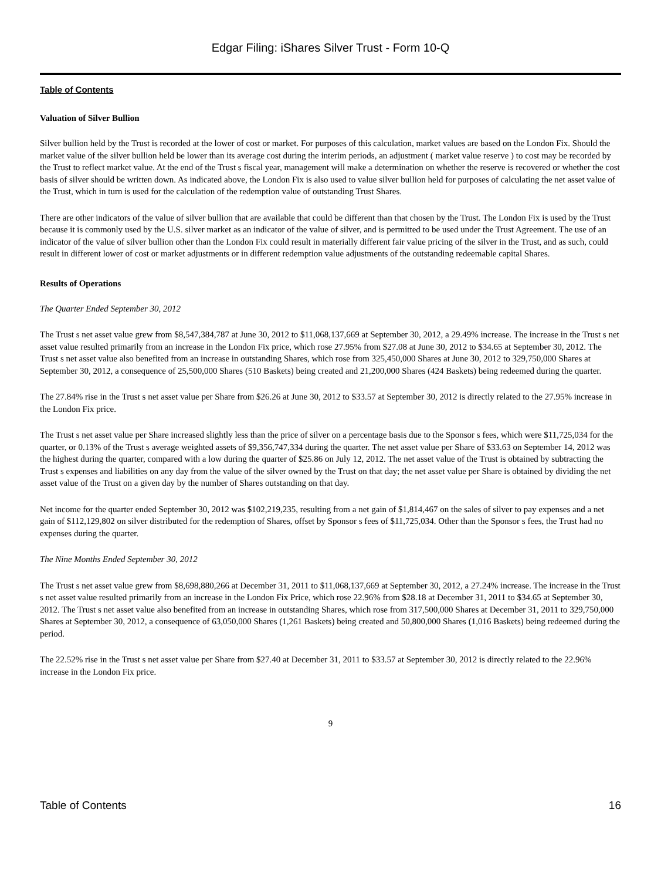Edgar Filing: iShares Silver Trust - Form 10-Q
Table of Contents
Valuation of Silver Bullion
Silver bullion held by the Trust is recorded at the lower of cost or market. For purposes of this calculation, market values are based on the London Fix. Should the market value of the silver bullion held be lower than its average cost during the interim periods, an adjustment ( market value reserve ) to cost may be recorded by the Trust to reflect market value. At the end of the Trust s fiscal year, management will make a determination on whether the reserve is recovered or whether the cost basis of silver should be written down. As indicated above, the London Fix is also used to value silver bullion held for purposes of calculating the net asset value of the Trust, which in turn is used for the calculation of the redemption value of outstanding Trust Shares.
There are other indicators of the value of silver bullion that are available that could be different than that chosen by the Trust. The London Fix is used by the Trust because it is commonly used by the U.S. silver market as an indicator of the value of silver, and is permitted to be used under the Trust Agreement. The use of an indicator of the value of silver bullion other than the London Fix could result in materially different fair value pricing of the silver in the Trust, and as such, could result in different lower of cost or market adjustments or in different redemption value adjustments of the outstanding redeemable capital Shares.
Results of Operations
The Quarter Ended September 30, 2012
The Trust s net asset value grew from $8,547,384,787 at June 30, 2012 to $11,068,137,669 at September 30, 2012, a 29.49% increase. The increase in the Trust s net asset value resulted primarily from an increase in the London Fix price, which rose 27.95% from $27.08 at June 30, 2012 to $34.65 at September 30, 2012. The Trust s net asset value also benefited from an increase in outstanding Shares, which rose from 325,450,000 Shares at June 30, 2012 to 329,750,000 Shares at September 30, 2012, a consequence of 25,500,000 Shares (510 Baskets) being created and 21,200,000 Shares (424 Baskets) being redeemed during the quarter.
The 27.84% rise in the Trust s net asset value per Share from $26.26 at June 30, 2012 to $33.57 at September 30, 2012 is directly related to the 27.95% increase in the London Fix price.
The Trust s net asset value per Share increased slightly less than the price of silver on a percentage basis due to the Sponsor s fees, which were $11,725,034 for the quarter, or 0.13% of the Trust s average weighted assets of $9,356,747,334 during the quarter. The net asset value per Share of $33.63 on September 14, 2012 was the highest during the quarter, compared with a low during the quarter of $25.86 on July 12, 2012. The net asset value of the Trust is obtained by subtracting the Trust s expenses and liabilities on any day from the value of the silver owned by the Trust on that day; the net asset value per Share is obtained by dividing the net asset value of the Trust on a given day by the number of Shares outstanding on that day.
Net income for the quarter ended September 30, 2012 was $102,219,235, resulting from a net gain of $1,814,467 on the sales of silver to pay expenses and a net gain of $112,129,802 on silver distributed for the redemption of Shares, offset by Sponsor s fees of $11,725,034. Other than the Sponsor s fees, the Trust had no expenses during the quarter.
The Nine Months Ended September 30, 2012
The Trust s net asset value grew from $8,698,880,266 at December 31, 2011 to $11,068,137,669 at September 30, 2012, a 27.24% increase. The increase in the Trust s net asset value resulted primarily from an increase in the London Fix Price, which rose 22.96% from $28.18 at December 31, 2011 to $34.65 at September 30, 2012. The Trust s net asset value also benefited from an increase in outstanding Shares, which rose from 317,500,000 Shares at December 31, 2011 to 329,750,000 Shares at September 30, 2012, a consequence of 63,050,000 Shares (1,261 Baskets) being created and 50,800,000 Shares (1,016 Baskets) being redeemed during the period.
The 22.52% rise in the Trust s net asset value per Share from $27.40 at December 31, 2011 to $33.57 at September 30, 2012 is directly related to the 22.96% increase in the London Fix price.
9
Table of Contents 16